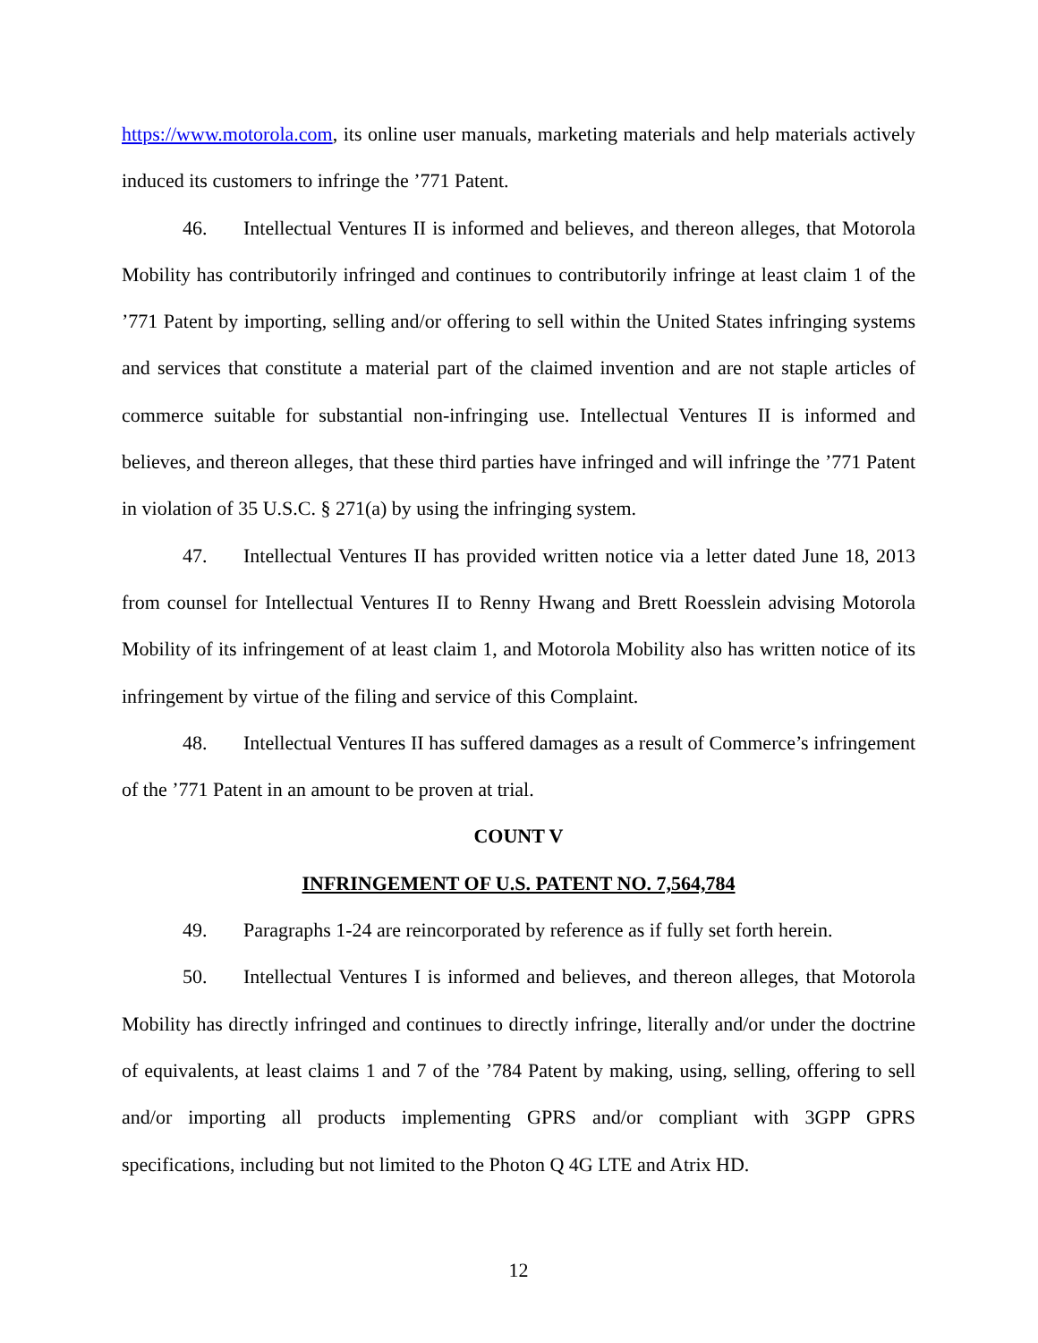https://www.motorola.com, its online user manuals, marketing materials and help materials actively induced its customers to infringe the ’771 Patent.
46. Intellectual Ventures II is informed and believes, and thereon alleges, that Motorola Mobility has contributorily infringed and continues to contributorily infringe at least claim 1 of the ’771 Patent by importing, selling and/or offering to sell within the United States infringing systems and services that constitute a material part of the claimed invention and are not staple articles of commerce suitable for substantial non-infringing use. Intellectual Ventures II is informed and believes, and thereon alleges, that these third parties have infringed and will infringe the ’771 Patent in violation of 35 U.S.C. § 271(a) by using the infringing system.
47. Intellectual Ventures II has provided written notice via a letter dated June 18, 2013 from counsel for Intellectual Ventures II to Renny Hwang and Brett Roesslein advising Motorola Mobility of its infringement of at least claim 1, and Motorola Mobility also has written notice of its infringement by virtue of the filing and service of this Complaint.
48. Intellectual Ventures II has suffered damages as a result of Commerce’s infringement of the ’771 Patent in an amount to be proven at trial.
COUNT V
INFRINGEMENT OF U.S. PATENT NO. 7,564,784
49. Paragraphs 1-24 are reincorporated by reference as if fully set forth herein.
50. Intellectual Ventures I is informed and believes, and thereon alleges, that Motorola Mobility has directly infringed and continues to directly infringe, literally and/or under the doctrine of equivalents, at least claims 1 and 7 of the ’784 Patent by making, using, selling, offering to sell and/or importing all products implementing GPRS and/or compliant with 3GPP GPRS specifications, including but not limited to the Photon Q 4G LTE and Atrix HD.
12